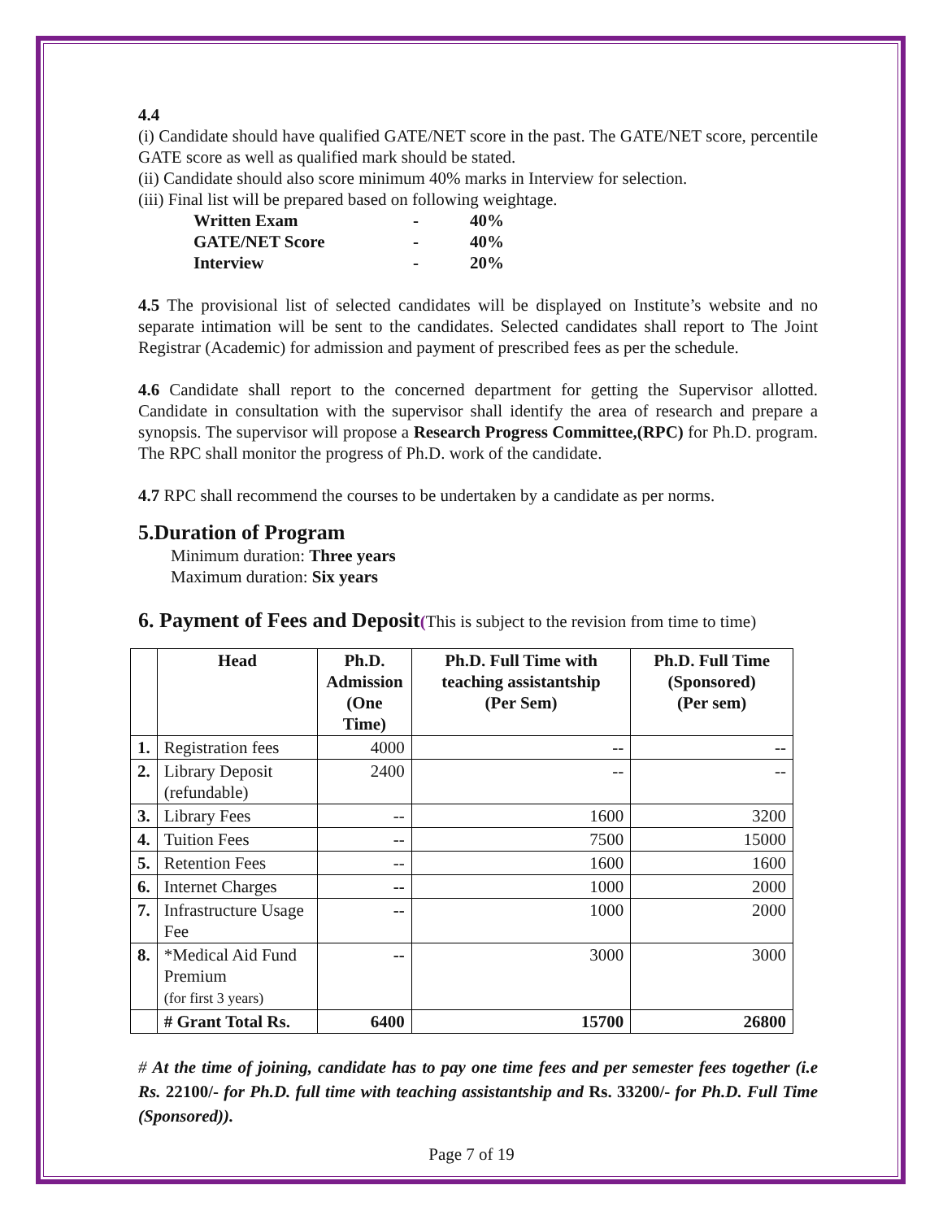4.4
(i) Candidate should have qualified GATE/NET score in the past. The GATE/NET score, percentile GATE score as well as qualified mark should be stated.
(ii) Candidate should also score minimum 40% marks in Interview for selection.
(iii) Final list will be prepared based on following weightage.
| Written Exam | - | 40% |
| GATE/NET Score | - | 40% |
| Interview | - | 20% |
4.5 The provisional list of selected candidates will be displayed on Institute’s website and no separate intimation will be sent to the candidates. Selected candidates shall report to The Joint Registrar (Academic) for admission and payment of prescribed fees as per the schedule.
4.6 Candidate shall report to the concerned department for getting the Supervisor allotted. Candidate in consultation with the supervisor shall identify the area of research and prepare a synopsis. The supervisor will propose a Research Progress Committee,(RPC) for Ph.D. program. The RPC shall monitor the progress of Ph.D. work of the candidate.
4.7 RPC shall recommend the courses to be undertaken by a candidate as per norms.
5.Duration of Program
Minimum duration: Three years
Maximum duration: Six years
6. Payment of Fees and Deposit(This is subject to the revision from time to time)
| | Head | Ph.D. Admission (One Time) | Ph.D. Full Time with teaching assistantship (Per Sem) | Ph.D. Full Time (Sponsored) (Per sem) |
| --- | --- | --- | --- | --- |
| 1. | Registration fees | 4000 | -- | -- |
| 2. | Library Deposit (refundable) | 2400 | -- | -- |
| 3. | Library Fees | -- | 1600 | 3200 |
| 4. | Tuition Fees | -- | 7500 | 15000 |
| 5. | Retention Fees | -- | 1600 | 1600 |
| 6. | Internet Charges | -- | 1000 | 2000 |
| 7. | Infrastructure Usage Fee | -- | 1000 | 2000 |
| 8. | *Medical Aid Fund Premium (for first 3 years) | -- | 3000 | 3000 |
| | # Grant Total Rs. | 6400 | 15700 | 26800 |
# At the time of joining, candidate has to pay one time fees and per semester fees together (i.e Rs. 22100/- for Ph.D. full time with teaching assistantship and Rs. 33200/- for Ph.D. Full Time (Sponsored)).
Page 7 of 19